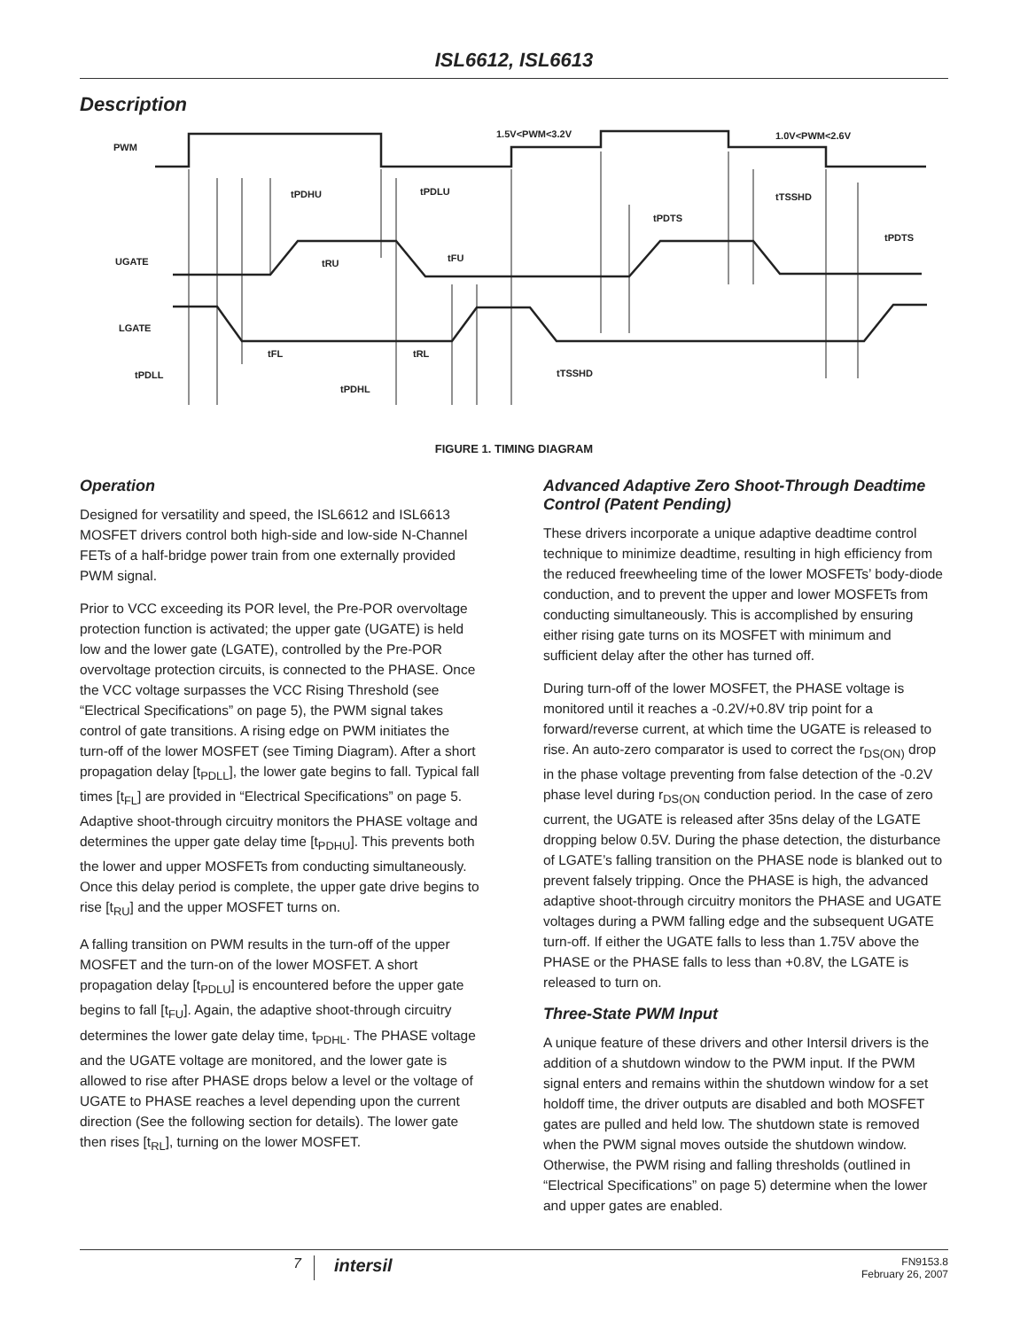ISL6612, ISL6613
Description
PWM
UGATE
LGATE
1.5V<PWM<3.2V
1.0V<PWM<2.6V
tPDHU
tPDLU
tPDTS
tTSSHD
tPDTS
tRU
tFU
tFL
tRL
tPDLL
tTSSHD
tPDHL
FIGURE 1. TIMING DIAGRAM
Operation
Designed for versatility and speed, the ISL6612 and ISL6613 MOSFET drivers control both high-side and low-side N-Channel FETs of a half-bridge power train from one externally provided PWM signal.
Prior to VCC exceeding its POR level, the Pre-POR overvoltage protection function is activated; the upper gate (UGATE) is held low and the lower gate (LGATE), controlled by the Pre-POR overvoltage protection circuits, is connected to the PHASE. Once the VCC voltage surpasses the VCC Rising Threshold (see “Electrical Specifications” on page 5), the PWM signal takes control of gate transitions. A rising edge on PWM initiates the turn-off of the lower MOSFET (see Timing Diagram). After a short propagation delay [t<sub>PDLL</sub>], the lower gate begins to fall. Typical fall times [t<sub>FL</sub>] are provided in “Electrical Specifications” on page 5. Adaptive shoot-through circuitry monitors the PHASE voltage and determines the upper gate delay time [t<sub>PDHU</sub>]. This prevents both the lower and upper MOSFETs from conducting simultaneously. Once this delay period is complete, the upper gate drive begins to rise [t<sub>RU</sub>] and the upper MOSFET turns on.
A falling transition on PWM results in the turn-off of the upper MOSFET and the turn-on of the lower MOSFET. A short propagation delay [t<sub>PDLU</sub>] is encountered before the upper gate begins to fall [t<sub>FU</sub>]. Again, the adaptive shoot-through circuitry determines the lower gate delay time, t<sub>PDHL</sub>. The PHASE voltage and the UGATE voltage are monitored, and the lower gate is allowed to rise after PHASE drops below a level or the voltage of UGATE to PHASE reaches a level depending upon the current direction (See the following section for details). The lower gate then rises [t<sub>RL</sub>], turning on the lower MOSFET.
Advanced Adaptive Zero Shoot-Through Deadtime Control (Patent Pending)
These drivers incorporate a unique adaptive deadtime control technique to minimize deadtime, resulting in high efficiency from the reduced freewheeling time of the lower MOSFETs’ body-diode conduction, and to prevent the upper and lower MOSFETs from conducting simultaneously. This is accomplished by ensuring either rising gate turns on its MOSFET with minimum and sufficient delay after the other has turned off.
During turn-off of the lower MOSFET, the PHASE voltage is monitored until it reaches a -0.2V/+0.8V trip point for a forward/reverse current, at which time the UGATE is released to rise. An auto-zero comparator is used to correct the r<sub>DS(ON)</sub> drop in the phase voltage preventing from false detection of the -0.2V phase level during r<sub>DS(ON</sub> conduction period. In the case of zero current, the UGATE is released after 35ns delay of the LGATE dropping below 0.5V. During the phase detection, the disturbance of LGATE’s falling transition on the PHASE node is blanked out to prevent falsely tripping. Once the PHASE is high, the advanced adaptive shoot-through circuitry monitors the PHASE and UGATE voltages during a PWM falling edge and the subsequent UGATE turn-off. If either the UGATE falls to less than 1.75V above the PHASE or the PHASE falls to less than +0.8V, the LGATE is released to turn on.
Three-State PWM Input
A unique feature of these drivers and other Intersil drivers is the addition of a shutdown window to the PWM input. If the PWM signal enters and remains within the shutdown window for a set holdoff time, the driver outputs are disabled and both MOSFET gates are pulled and held low. The shutdown state is removed when the PWM signal moves outside the shutdown window. Otherwise, the PWM rising and falling thresholds (outlined in “Electrical Specifications” on page 5) determine when the lower and upper gates are enabled.
7
intersil
FN9153.8
February 26, 2007